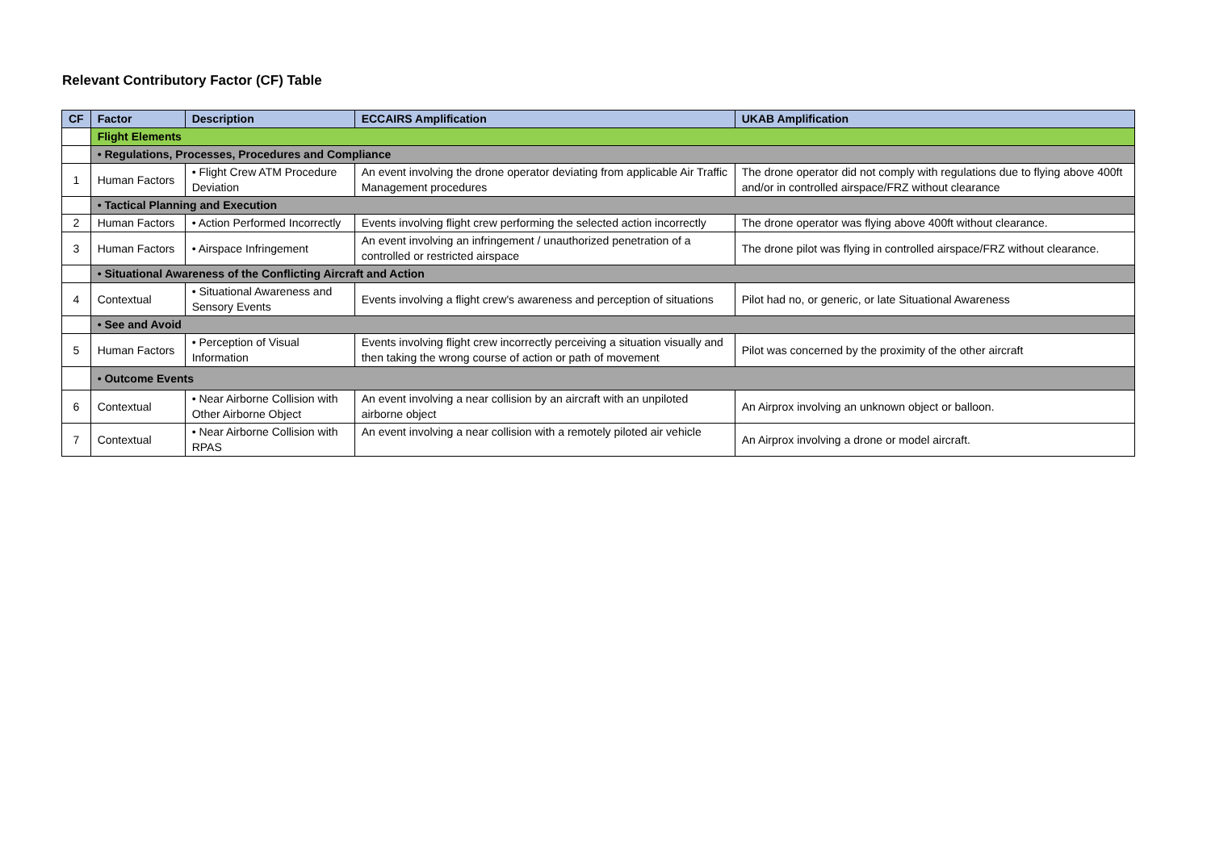Relevant Contributory Factor (CF) Table
| CF | Factor | Description | ECCAIRS Amplification | UKAB Amplification |
| --- | --- | --- | --- | --- |
| | Flight Elements | | | |
| | • Regulations, Processes, Procedures and Compliance | | | |
| 1 | Human Factors | • Flight Crew ATM Procedure Deviation | An event involving the drone operator deviating from applicable Air Traffic Management procedures | The drone operator did not comply with regulations due to flying above 400ft and/or in controlled airspace/FRZ without clearance |
| | • Tactical Planning and Execution | | | |
| 2 | Human Factors | • Action Performed Incorrectly | Events involving flight crew performing the selected action incorrectly | The drone operator was flying above 400ft without clearance. |
| 3 | Human Factors | • Airspace Infringement | An event involving an infringement / unauthorized penetration of a controlled or restricted airspace | The drone pilot was flying in controlled airspace/FRZ without clearance. |
| | • Situational Awareness of the Conflicting Aircraft and Action | | | |
| 4 | Contextual | • Situational Awareness and Sensory Events | Events involving a flight crew's awareness and perception of situations | Pilot had no, or generic, or late Situational Awareness |
| | • See and Avoid | | | |
| 5 | Human Factors | • Perception of Visual Information | Events involving flight crew incorrectly perceiving a situation visually and then taking the wrong course of action or path of movement | Pilot was concerned by the proximity of the other aircraft |
| | • Outcome Events | | | |
| 6 | Contextual | • Near Airborne Collision with Other Airborne Object | An event involving a near collision by an aircraft with an unpiloted airborne object | An Airprox involving an unknown object or balloon. |
| 7 | Contextual | • Near Airborne Collision with RPAS | An event involving a near collision with a remotely piloted air vehicle | An Airprox involving a drone or model aircraft. |